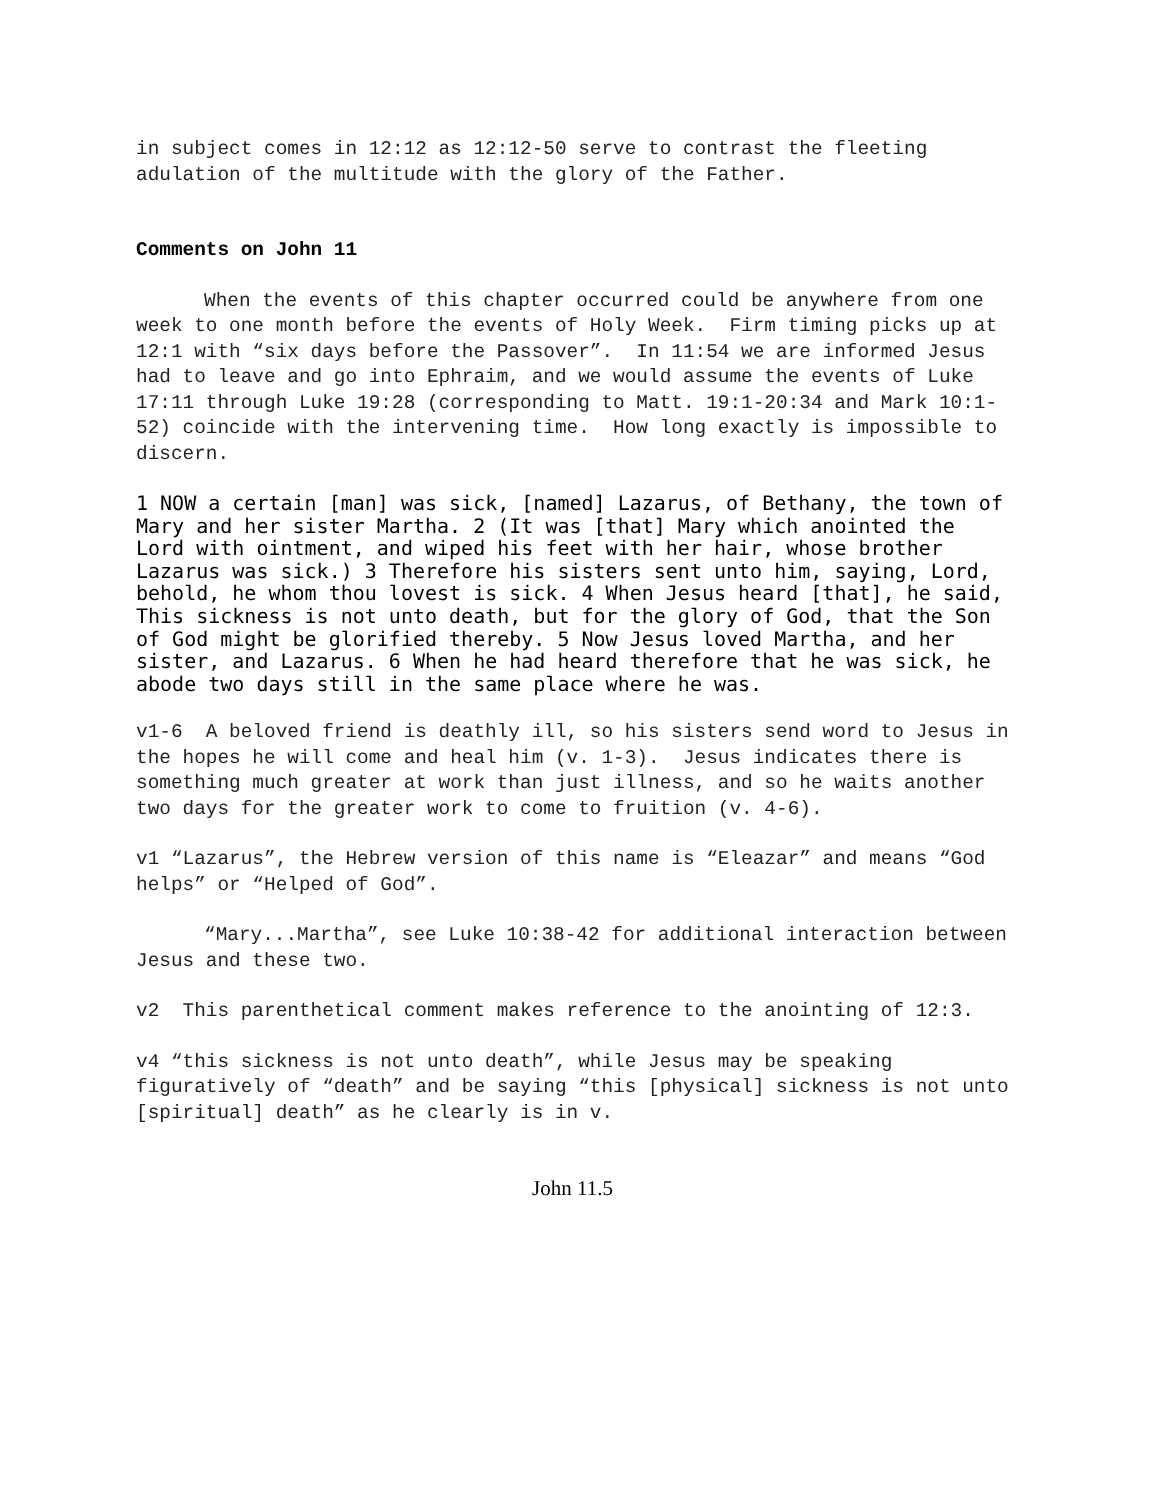in subject comes in 12:12 as 12:12-50 serve to contrast the fleeting adulation of the multitude with the glory of the Father.
Comments on John 11
When the events of this chapter occurred could be anywhere from one week to one month before the events of Holy Week. Firm timing picks up at 12:1 with “six days before the Passover”. In 11:54 we are informed Jesus had to leave and go into Ephraim, and we would assume the events of Luke 17:11 through Luke 19:28 (corresponding to Matt. 19:1-20:34 and Mark 10:1-52) coincide with the intervening time. How long exactly is impossible to discern.
1 NOW a certain [man] was sick, [named] Lazarus, of Bethany, the town of Mary and her sister Martha. 2 (It was [that] Mary which anointed the Lord with ointment, and wiped his feet with her hair, whose brother Lazarus was sick.) 3 Therefore his sisters sent unto him, saying, Lord, behold, he whom thou lovest is sick. 4 When Jesus heard [that], he said, This sickness is not unto death, but for the glory of God, that the Son of God might be glorified thereby. 5 Now Jesus loved Martha, and her sister, and Lazarus. 6 When he had heard therefore that he was sick, he abode two days still in the same place where he was.
v1-6 A beloved friend is deathly ill, so his sisters send word to Jesus in the hopes he will come and heal him (v. 1-3). Jesus indicates there is something much greater at work than just illness, and so he waits another two days for the greater work to come to fruition (v. 4-6).
v1 “Lazarus”, the Hebrew version of this name is “Eleazar” and means “God helps” or “Helped of God”.
“Mary...Martha”, see Luke 10:38-42 for additional interaction between Jesus and these two.
v2 This parenthetical comment makes reference to the anointing of 12:3.
v4 “this sickness is not unto death”, while Jesus may be speaking figuratively of “death” and be saying “this [physical] sickness is not unto [spiritual] death” as he clearly is in v.
John 11.5